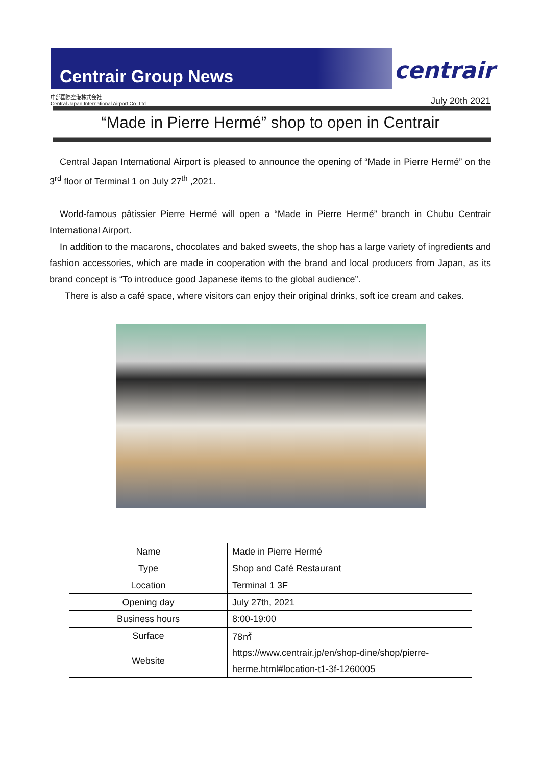Centrair Group News
centrair
中部国際空港株式会社
Central Japan International Airport Co.,Ltd.
July 20th 2021
“Made in Pierre Hermé” shop to open in Centrair
Central Japan International Airport is pleased to announce the opening of “Made in Pierre Hermé” on the 3<sup>rd</sup> floor of Terminal 1 on July 27<sup>th</sup> ,2021.
World-famous pâtissier Pierre Hermé will open a “Made in Pierre Hermé” branch in Chubu Centrair International Airport.
In addition to the macarons, chocolates and baked sweets, the shop has a large variety of ingredients and fashion accessories, which are made in cooperation with the brand and local producers from Japan, as its brand concept is “To introduce good Japanese items to the global audience”.
There is also a café space, where visitors can enjoy their original drinks, soft ice cream and cakes.
| Name | Made in Pierre Hermé |
| Type | Shop and Café Restaurant |
| Location | Terminal 1 3F |
| Opening day | July 27th, 2021 |
| Business hours | 8:00-19:00 |
| Surface | 78㎡ |
| Website | https://www.centrair.jp/en/shop-dine/shop/pierre-herme.html#location-t1-3f-1260005 |